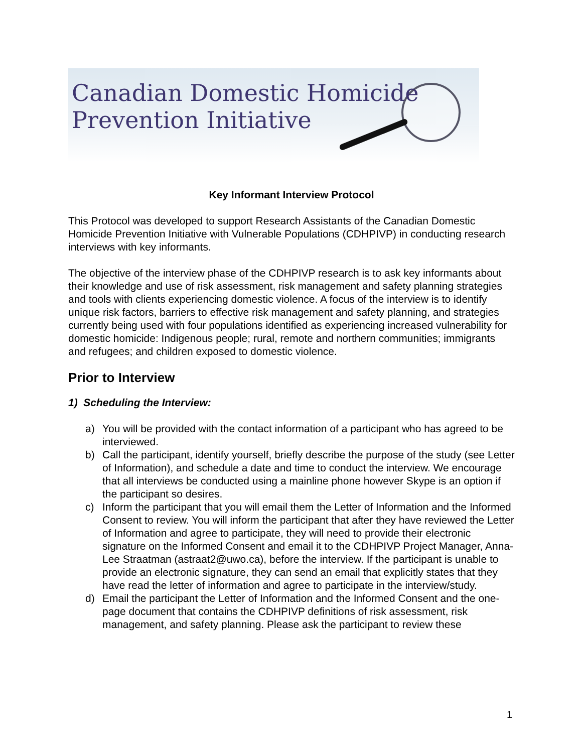Canadian Domestic Homicide
Prevention Initiative
Key Informant Interview Protocol
This Protocol was developed to support Research Assistants of the Canadian Domestic Homicide Prevention Initiative with Vulnerable Populations (CDHPIVP) in conducting research interviews with key informants.
The objective of the interview phase of the CDHPIVP research is to ask key informants about their knowledge and use of risk assessment, risk management and safety planning strategies and tools with clients experiencing domestic violence. A focus of the interview is to identify unique risk factors, barriers to effective risk management and safety planning, and strategies currently being used with four populations identified as experiencing increased vulnerability for domestic homicide: Indigenous people; rural, remote and northern communities; immigrants and refugees; and children exposed to domestic violence.
Prior to Interview
1) Scheduling the Interview:
a) You will be provided with the contact information of a participant who has agreed to be interviewed.
b) Call the participant, identify yourself, briefly describe the purpose of the study (see Letter of Information), and schedule a date and time to conduct the interview. We encourage that all interviews be conducted using a mainline phone however Skype is an option if the participant so desires.
c) Inform the participant that you will email them the Letter of Information and the Informed Consent to review. You will inform the participant that after they have reviewed the Letter of Information and agree to participate, they will need to provide their electronic signature on the Informed Consent and email it to the CDHPIVP Project Manager, Anna-Lee Straatman (astraat2@uwo.ca), before the interview. If the participant is unable to provide an electronic signature, they can send an email that explicitly states that they have read the letter of information and agree to participate in the interview/study.
d) Email the participant the Letter of Information and the Informed Consent and the one-page document that contains the CDHPIVP definitions of risk assessment, risk management, and safety planning. Please ask the participant to review these
1